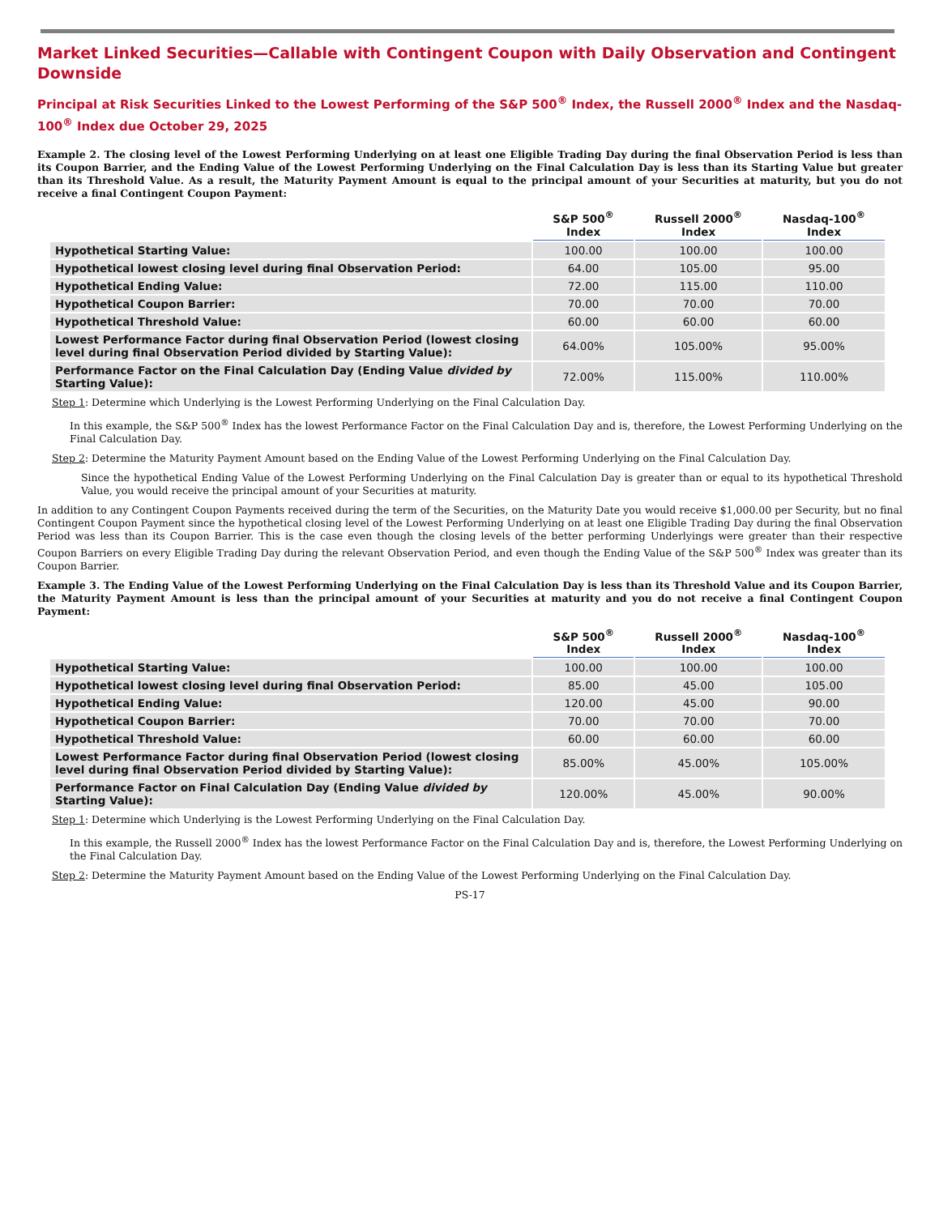Market Linked Securities—Callable with Contingent Coupon with Daily Observation and Contingent Downside
Principal at Risk Securities Linked to the Lowest Performing of the S&P 500<sup>®</sup> Index, the Russell 2000<sup>®</sup> Index and the Nasdaq-100<sup>®</sup> Index due October 29, 2025
Example 2. The closing level of the Lowest Performing Underlying on at least one Eligible Trading Day during the final Observation Period is less than its Coupon Barrier, and the Ending Value of the Lowest Performing Underlying on the Final Calculation Day is less than its Starting Value but greater than its Threshold Value. As a result, the Maturity Payment Amount is equal to the principal amount of your Securities at maturity, but you do not receive a final Contingent Coupon Payment:
| | S&P 500<sup>®</sup> Index | Russell 2000<sup>®</sup> Index | Nasdaq-100<sup>®</sup> Index |
| --- | --- | --- | --- |
| Hypothetical Starting Value: | 100.00 | 100.00 | 100.00 |
| Hypothetical lowest closing level during final Observation Period: | 64.00 | 105.00 | 95.00 |
| Hypothetical Ending Value: | 72.00 | 115.00 | 110.00 |
| Hypothetical Coupon Barrier: | 70.00 | 70.00 | 70.00 |
| Hypothetical Threshold Value: | 60.00 | 60.00 | 60.00 |
| Lowest Performance Factor during final Observation Period (lowest closing level during final Observation Period divided by Starting Value): | 64.00% | 105.00% | 95.00% |
| Performance Factor on the Final Calculation Day (Ending Value divided by Starting Value): | 72.00% | 115.00% | 110.00% |
Step 1: Determine which Underlying is the Lowest Performing Underlying on the Final Calculation Day.
In this example, the S&P 500<sup>®</sup> Index has the lowest Performance Factor on the Final Calculation Day and is, therefore, the Lowest Performing Underlying on the Final Calculation Day.
Step 2: Determine the Maturity Payment Amount based on the Ending Value of the Lowest Performing Underlying on the Final Calculation Day.
Since the hypothetical Ending Value of the Lowest Performing Underlying on the Final Calculation Day is greater than or equal to its hypothetical Threshold Value, you would receive the principal amount of your Securities at maturity.
In addition to any Contingent Coupon Payments received during the term of the Securities, on the Maturity Date you would receive $1,000.00 per Security, but no final Contingent Coupon Payment since the hypothetical closing level of the Lowest Performing Underlying on at least one Eligible Trading Day during the final Observation Period was less than its Coupon Barrier. This is the case even though the closing levels of the better performing Underlyings were greater than their respective Coupon Barriers on every Eligible Trading Day during the relevant Observation Period, and even though the Ending Value of the S&P 500<sup>®</sup> Index was greater than its Coupon Barrier.
Example 3. The Ending Value of the Lowest Performing Underlying on the Final Calculation Day is less than its Threshold Value and its Coupon Barrier, the Maturity Payment Amount is less than the principal amount of your Securities at maturity and you do not receive a final Contingent Coupon Payment:
| | S&P 500<sup>®</sup> Index | Russell 2000<sup>®</sup> Index | Nasdaq-100<sup>®</sup> Index |
| --- | --- | --- | --- |
| Hypothetical Starting Value: | 100.00 | 100.00 | 100.00 |
| Hypothetical lowest closing level during final Observation Period: | 85.00 | 45.00 | 105.00 |
| Hypothetical Ending Value: | 120.00 | 45.00 | 90.00 |
| Hypothetical Coupon Barrier: | 70.00 | 70.00 | 70.00 |
| Hypothetical Threshold Value: | 60.00 | 60.00 | 60.00 |
| Lowest Performance Factor during final Observation Period (lowest closing level during final Observation Period divided by Starting Value): | 85.00% | 45.00% | 105.00% |
| Performance Factor on Final Calculation Day (Ending Value divided by Starting Value): | 120.00% | 45.00% | 90.00% |
Step 1: Determine which Underlying is the Lowest Performing Underlying on the Final Calculation Day.
In this example, the Russell 2000<sup>®</sup> Index has the lowest Performance Factor on the Final Calculation Day and is, therefore, the Lowest Performing Underlying on the Final Calculation Day.
Step 2: Determine the Maturity Payment Amount based on the Ending Value of the Lowest Performing Underlying on the Final Calculation Day.
PS-17